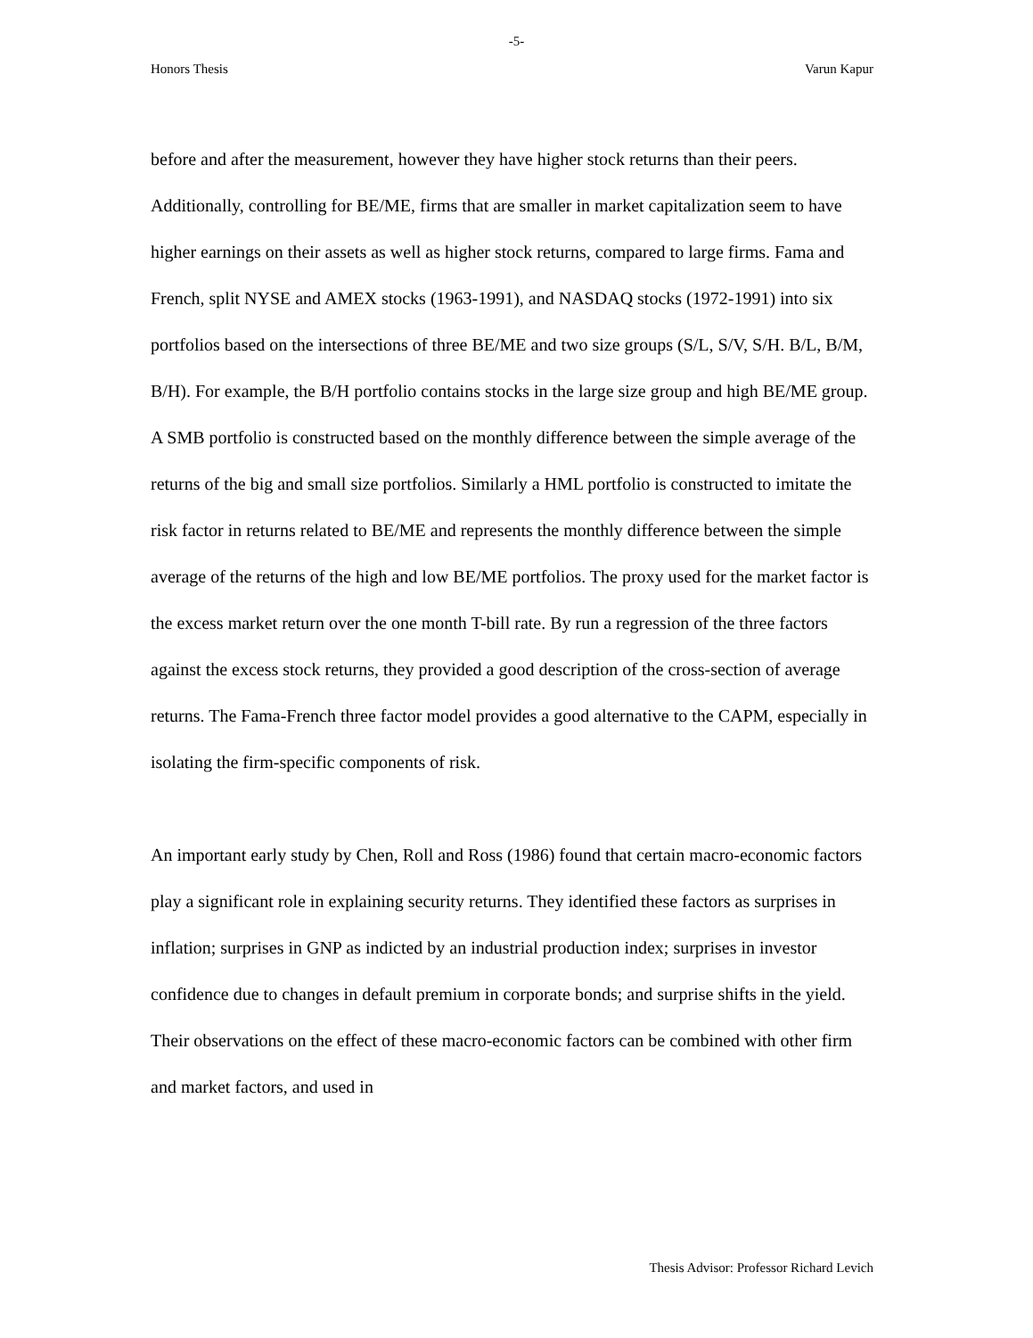-5-
Honors Thesis Varun Kapur
before and after the measurement, however they have higher stock returns than their peers. Additionally, controlling for BE/ME, firms that are smaller in market capitalization seem to have higher earnings on their assets as well as higher stock returns, compared to large firms. Fama and French, split NYSE and AMEX stocks (1963-1991), and NASDAQ stocks (1972-1991) into six portfolios based on the intersections of three BE/ME and two size groups (S/L, S/V, S/H. B/L, B/M, B/H). For example, the B/H portfolio contains stocks in the large size group and high BE/ME group. A SMB portfolio is constructed based on the monthly difference between the simple average of the returns of the big and small size portfolios. Similarly a HML portfolio is constructed to imitate the risk factor in returns related to BE/ME and represents the monthly difference between the simple average of the returns of the high and low BE/ME portfolios. The proxy used for the market factor is the excess market return over the one month T-bill rate. By run a regression of the three factors against the excess stock returns, they provided a good description of the cross-section of average returns. The Fama-French three factor model provides a good alternative to the CAPM, especially in isolating the firm-specific components of risk.
An important early study by Chen, Roll and Ross (1986) found that certain macro-economic factors play a significant role in explaining security returns. They identified these factors as surprises in inflation; surprises in GNP as indicted by an industrial production index; surprises in investor confidence due to changes in default premium in corporate bonds; and surprise shifts in the yield. Their observations on the effect of these macro-economic factors can be combined with other firm and market factors, and used in
Thesis Advisor: Professor Richard Levich